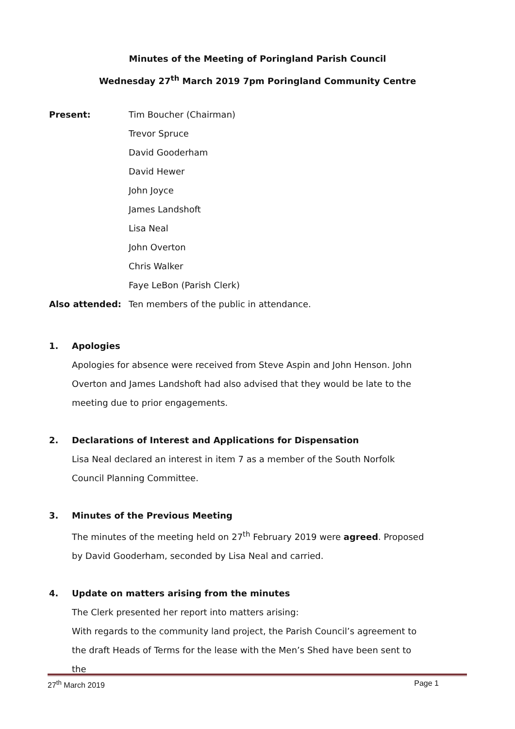Minutes of the Meeting of Poringland Parish Council
Wednesday 27<sup>th</sup> March 2019 7pm Poringland Community Centre
| Present: | Tim Boucher (Chairman) |
| | Trevor Spruce |
| | David Gooderham |
| | David Hewer |
| | John Joyce |
| | James Landshoft |
| | Lisa Neal |
| | John Overton |
| | Chris Walker |
| | Faye LeBon (Parish Clerk) |
| Also attended: | Ten members of the public in attendance. |
1. Apologies
Apologies for absence were received from Steve Aspin and John Henson. John Overton and James Landshoft had also advised that they would be late to the meeting due to prior engagements.
2. Declarations of Interest and Applications for Dispensation
Lisa Neal declared an interest in item 7 as a member of the South Norfolk Council Planning Committee.
3. Minutes of the Previous Meeting
The minutes of the meeting held on 27<sup>th</sup> February 2019 were agreed. Proposed by David Gooderham, seconded by Lisa Neal and carried.
4. Update on matters arising from the minutes
The Clerk presented her report into matters arising:
With regards to the community land project, the Parish Council’s agreement to the draft Heads of Terms for the lease with the Men’s Shed have been sent to the
27<sup>th</sup> March 2019 Page 1